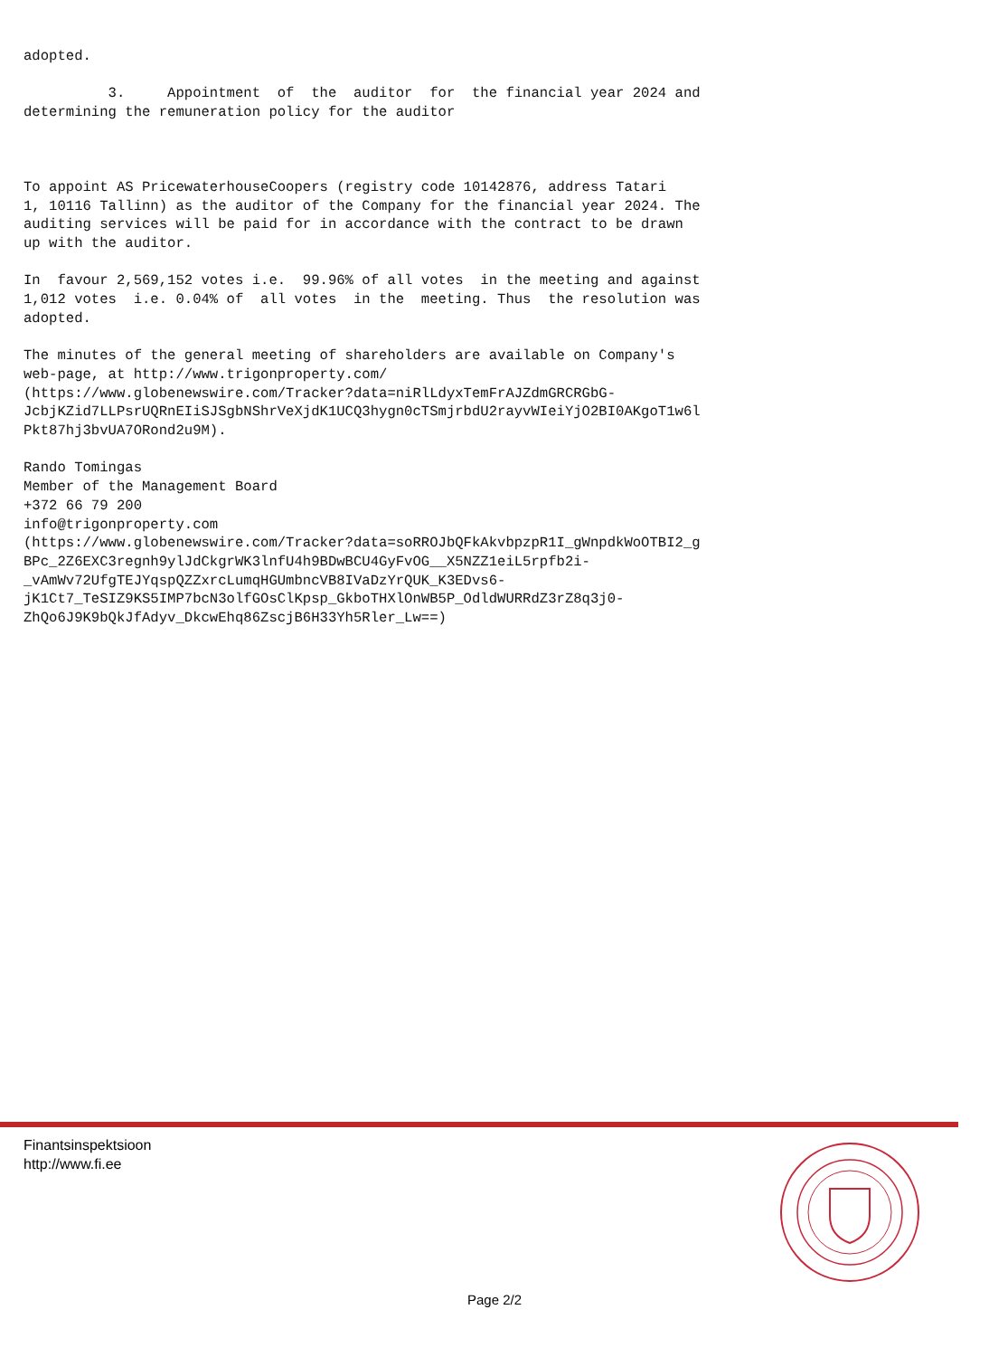adopted. 3. Appointment of the auditor for the financial year 2024 and determining the remuneration policy for the auditor To appoint AS PricewaterhouseCoopers (registry code 10142876, address Tatari 1, 10116 Tallinn) as the auditor of the Company for the financial year 2024. The auditing services will be paid for in accordance with the contract to be drawn up with the auditor. In favour 2,569,152 votes i.e. 99.96% of all votes in the meeting and against 1,012 votes i.e. 0.04% of all votes in the meeting. Thus the resolution was adopted. The minutes of the general meeting of shareholders are available on Company's web-page, at http://www.trigonproperty.com/ (https://www.globenewswire.com/Tracker?data=niRlLdyxTemFrAJZdmGRCRGbG- JcbjKZid7LLPsrUQRnEIiSJSgbNShrVeXjdK1UCQ3hygn0cTSmjrbdU2rayvWIeiYjO2BI0AKgoT1w6l Pkt87hj3bvUA7ORond2u9M). Rando Tomingas Member of the Management Board +372 66 79 200 info@trigonproperty.com (https://www.globenewswire.com/Tracker?data=soRROJbQFkAkvbpzpR1I_gWnpdkWoOTBI2_g BPc_2Z6EXC3regnh9ylJdCkgrWK3lnfU4h9BDwBCU4GyFvOG__X5NZZ1eiL5rpfb2i- _vAmWv72UfgTEJYqspQZZxrcLumqHGUmbncVB8IVaDzYrQUK_K3EDvs6- jK1Ct7_TeSIZ9KS5IMP7bcN3olfGOsClKpsp_GkboTHXlOnWB5P_OdldWURRdZ3rZ8q3j0- ZhQo6J9K9bQkJfAdyv_DkcwEhq86ZscjB6H33Yh5Rler_Lw==)
Finantsinspektsioon
http://www.fi.ee
Page 2/2